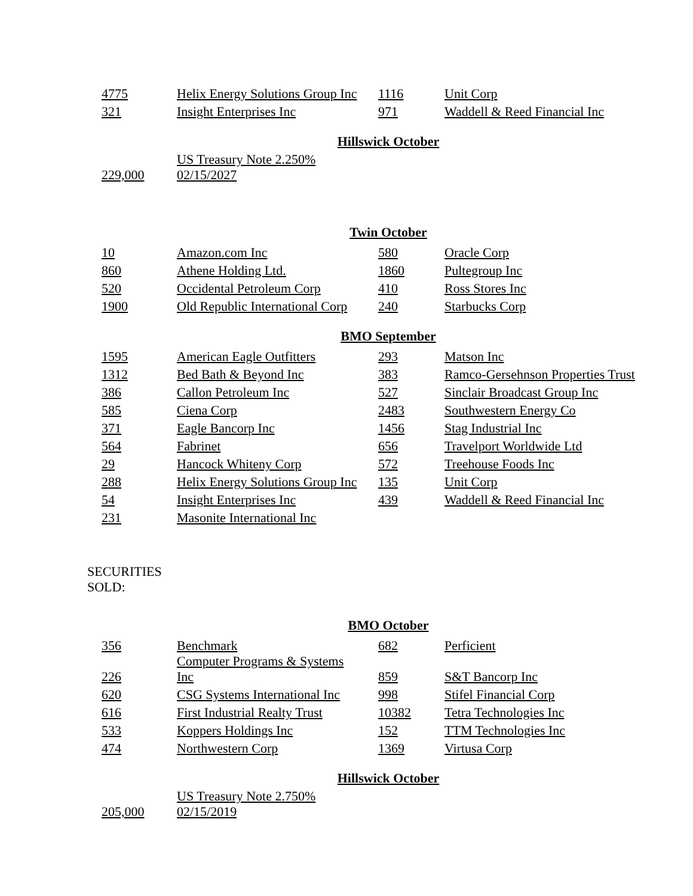| 4775 | Helix Energy Solutions Group Inc | 1116 | Unit Corp |
| 321 | Insight Enterprises Inc | 971 | Waddell & Reed Financial Inc |
Hillswick October
| 229,000 | US Treasury Note 2.250% 02/15/2027 |
Twin October
| 10 | Amazon.com Inc | 580 | Oracle Corp |
| 860 | Athene Holding Ltd. | 1860 | Pultegroup Inc |
| 520 | Occidental Petroleum Corp | 410 | Ross Stores Inc |
| 1900 | Old Republic International Corp | 240 | Starbucks Corp |
BMO September
| 1595 | American Eagle Outfitters | 293 | Matson Inc |
| 1312 | Bed Bath & Beyond Inc | 383 | Ramco-Gersehnson Properties Trust |
| 386 | Callon Petroleum Inc | 527 | Sinclair Broadcast Group Inc |
| 585 | Ciena Corp | 2483 | Southwestern Energy Co |
| 371 | Eagle Bancorp Inc | 1456 | Stag Industrial Inc |
| 564 | Fabrinet | 656 | Travelport Worldwide Ltd |
| 29 | Hancock Whiteny Corp | 572 | Treehouse Foods Inc |
| 288 | Helix Energy Solutions Group Inc | 135 | Unit Corp |
| 54 | Insight Enterprises Inc | 439 | Waddell & Reed Financial Inc |
| 231 | Masonite International Inc | | |
SECURITIES
SOLD:
BMO October
| 356 | Benchmark | 682 | Perficient |
| 226 | Computer Programs & Systems Inc | 859 | S&T Bancorp Inc |
| 620 | CSG Systems International Inc | 998 | Stifel Financial Corp |
| 616 | First Industrial Realty Trust | 10382 | Tetra Technologies Inc |
| 533 | Koppers Holdings Inc | 152 | TTM Technologies Inc |
| 474 | Northwestern Corp | 1369 | Virtusa Corp |
Hillswick October
| 205,000 | US Treasury Note 2.750% 02/15/2019 |